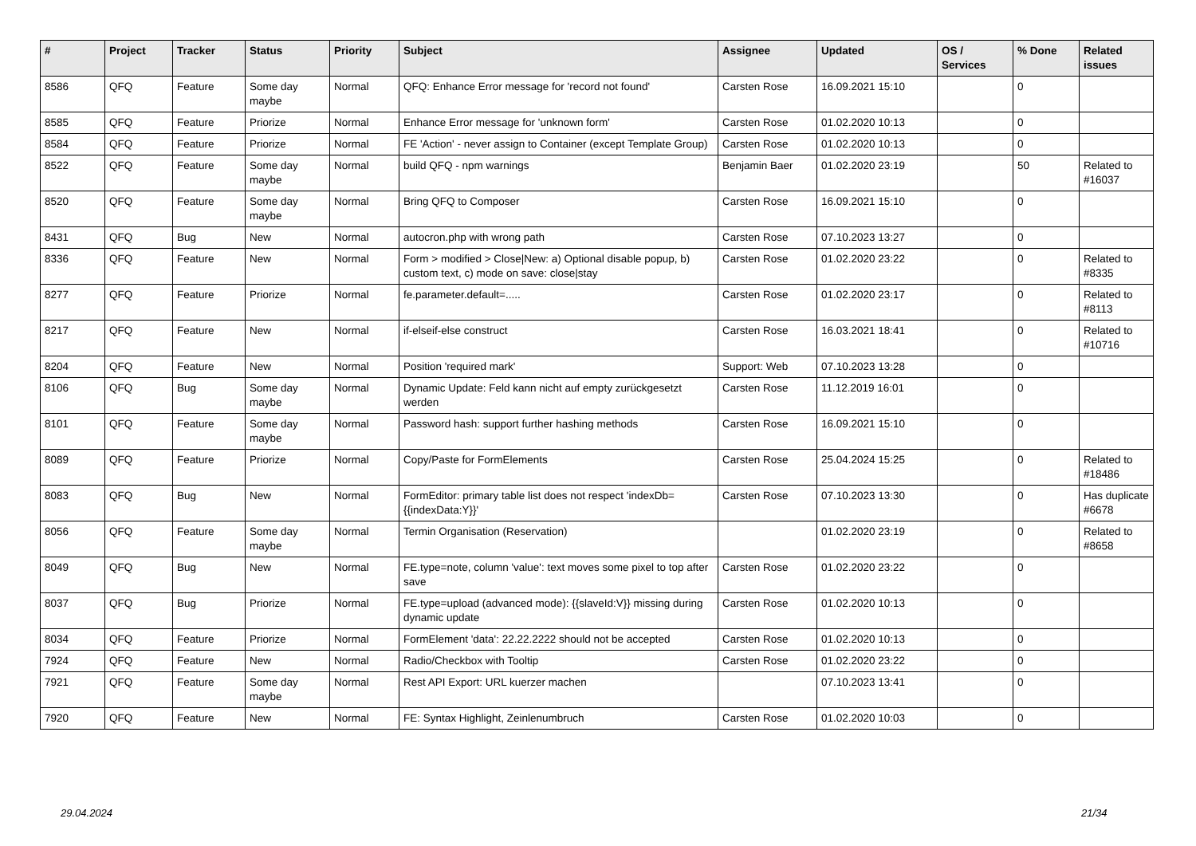| # | Project | Tracker | Status | Priority | Subject | Assignee | Updated | OS / Services | % Done | Related issues |
| --- | --- | --- | --- | --- | --- | --- | --- | --- | --- | --- |
| 8586 | QFQ | Feature | Some day maybe | Normal | QFQ: Enhance Error message for 'record not found' | Carsten Rose | 16.09.2021 15:10 | | 0 | |
| 8585 | QFQ | Feature | Priorize | Normal | Enhance Error message for 'unknown form' | Carsten Rose | 01.02.2020 10:13 | | 0 | |
| 8584 | QFQ | Feature | Priorize | Normal | FE 'Action' - never assign to Container (except Template Group) | Carsten Rose | 01.02.2020 10:13 | | 0 | |
| 8522 | QFQ | Feature | Some day maybe | Normal | build QFQ - npm warnings | Benjamin Baer | 01.02.2020 23:19 | | 50 | Related to #16037 |
| 8520 | QFQ | Feature | Some day maybe | Normal | Bring QFQ to Composer | Carsten Rose | 16.09.2021 15:10 | | 0 | |
| 8431 | QFQ | Bug | New | Normal | autocron.php with wrong path | Carsten Rose | 07.10.2023 13:27 | | 0 | |
| 8336 | QFQ | Feature | New | Normal | Form > modified > Close/New: a) Optional disable popup, b) custom text, c) mode on save: close/stay | Carsten Rose | 01.02.2020 23:22 | | 0 | Related to #8335 |
| 8277 | QFQ | Feature | Priorize | Normal | fe.parameter.default=..... | Carsten Rose | 01.02.2020 23:17 | | 0 | Related to #8113 |
| 8217 | QFQ | Feature | New | Normal | if-elseif-else construct | Carsten Rose | 16.03.2021 18:41 | | 0 | Related to #10716 |
| 8204 | QFQ | Feature | New | Normal | Position 'required mark' | Support: Web | 07.10.2023 13:28 | | 0 | |
| 8106 | QFQ | Bug | Some day maybe | Normal | Dynamic Update: Feld kann nicht auf empty zurückgesetzt werden | Carsten Rose | 11.12.2019 16:01 | | 0 | |
| 8101 | QFQ | Feature | Some day maybe | Normal | Password hash: support further hashing methods | Carsten Rose | 16.09.2021 15:10 | | 0 | |
| 8089 | QFQ | Feature | Priorize | Normal | Copy/Paste for FormElements | Carsten Rose | 25.04.2024 15:25 | | 0 | Related to #18486 |
| 8083 | QFQ | Bug | New | Normal | FormEditor: primary table list does not respect 'indexDb={{indexData:Y}}' | Carsten Rose | 07.10.2023 13:30 | | 0 | Has duplicate #6678 |
| 8056 | QFQ | Feature | Some day maybe | Normal | Termin Organisation (Reservation) | | 01.02.2020 23:19 | | 0 | Related to #8658 |
| 8049 | QFQ | Bug | New | Normal | FE.type=note, column 'value': text moves some pixel to top after save | Carsten Rose | 01.02.2020 23:22 | | 0 | |
| 8037 | QFQ | Bug | Priorize | Normal | FE.type=upload (advanced mode): {{slaveId:V}} missing during dynamic update | Carsten Rose | 01.02.2020 10:13 | | 0 | |
| 8034 | QFQ | Feature | Priorize | Normal | FormElement 'data': 22.22.2222 should not be accepted | Carsten Rose | 01.02.2020 10:13 | | 0 | |
| 7924 | QFQ | Feature | New | Normal | Radio/Checkbox with Tooltip | Carsten Rose | 01.02.2020 23:22 | | 0 | |
| 7921 | QFQ | Feature | Some day maybe | Normal | Rest API Export: URL kuerzer machen | | 07.10.2023 13:41 | | 0 | |
| 7920 | QFQ | Feature | New | Normal | FE: Syntax Highlight, Zeinlenumbruch | Carsten Rose | 01.02.2020 10:03 | | 0 | |
29.04.2024 21/34